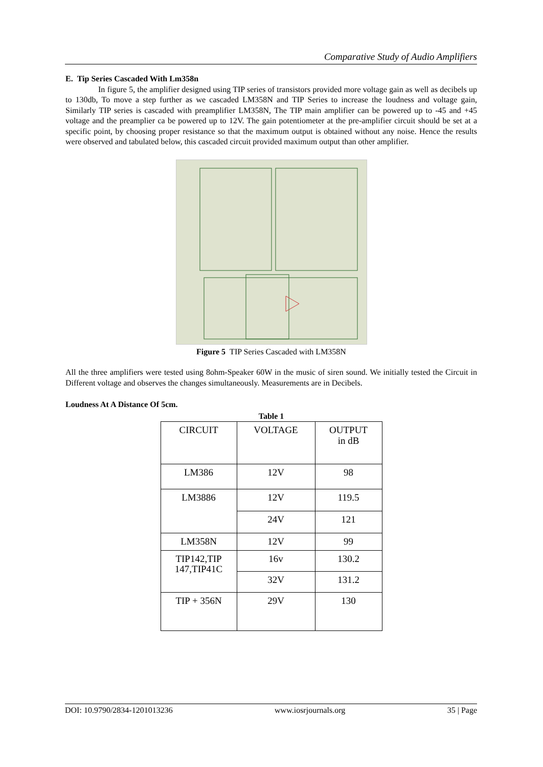Comparative Study of Audio Amplifiers
E. Tip Series Cascaded With Lm358n
In figure 5, the amplifier designed using TIP series of transistors provided more voltage gain as well as decibels up to 130db, To move a step further as we cascaded LM358N and TIP Series to increase the loudness and voltage gain, Similarly TIP series is cascaded with preamplifier LM358N, The TIP main amplifier can be powered up to -45 and +45 voltage and the preamplier ca be powered up to 12V. The gain potentiometer at the pre-amplifier circuit should be set at a specific point, by choosing proper resistance so that the maximum output is obtained without any noise. Hence the results were observed and tabulated below, this cascaded circuit provided maximum output than other amplifier.
Figure 5 TIP Series Cascaded with LM358N
All the three amplifiers were tested using 8ohm-Speaker 60W in the music of siren sound. We initially tested the Circuit in Different voltage and observes the changes simultaneously. Measurements are in Decibels.
Loudness At A Distance Of 5cm.
Table 1
| CIRCUIT | VOLTAGE | OUTPUT in dB |
| --- | --- | --- |
| LM386 | 12V | 98 |
| LM3886 | 12V | 119.5 |
| | 24V | 121 |
| LM358N | 12V | 99 |
| TIP142,TIP 147,TIP41C | 16v | 130.2 |
| | 32V | 131.2 |
| TIP + 356N | 29V | 130 |
DOI: 10.9790/2834-1201013236 www.iosrjournals.org 35 | Page